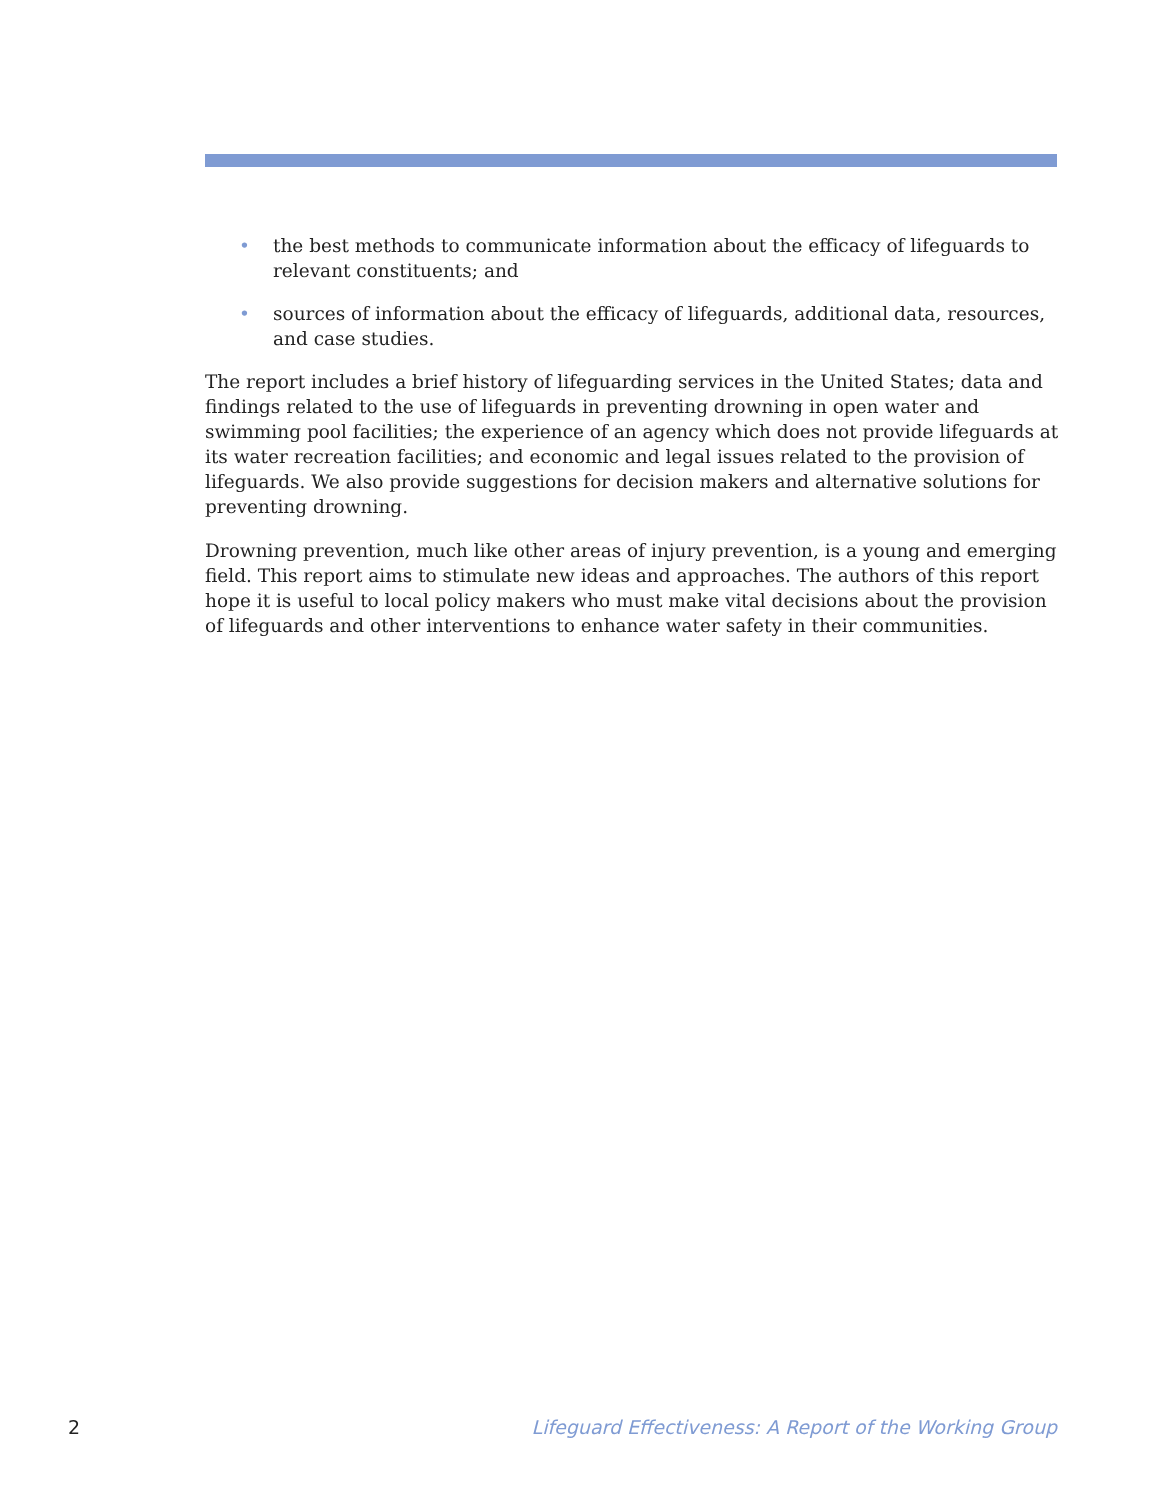• the best methods to communicate information about the efficacy of lifeguards to relevant constituents; and
• sources of information about the efficacy of lifeguards, additional data, resources, and case studies.
The report includes a brief history of lifeguarding services in the United States; data and findings related to the use of lifeguards in preventing drowning in open water and swimming pool facilities; the experience of an agency which does not provide lifeguards at its water recreation facilities; and economic and legal issues related to the provision of lifeguards. We also provide suggestions for decision makers and alternative solutions for preventing drowning.
Drowning prevention, much like other areas of injury prevention, is a young and emerging field. This report aims to stimulate new ideas and approaches. The authors of this report hope it is useful to local policy makers who must make vital decisions about the provision of lifeguards and other interventions to enhance water safety in their communities.
2 Lifeguard Effectiveness: A Report of the Working Group